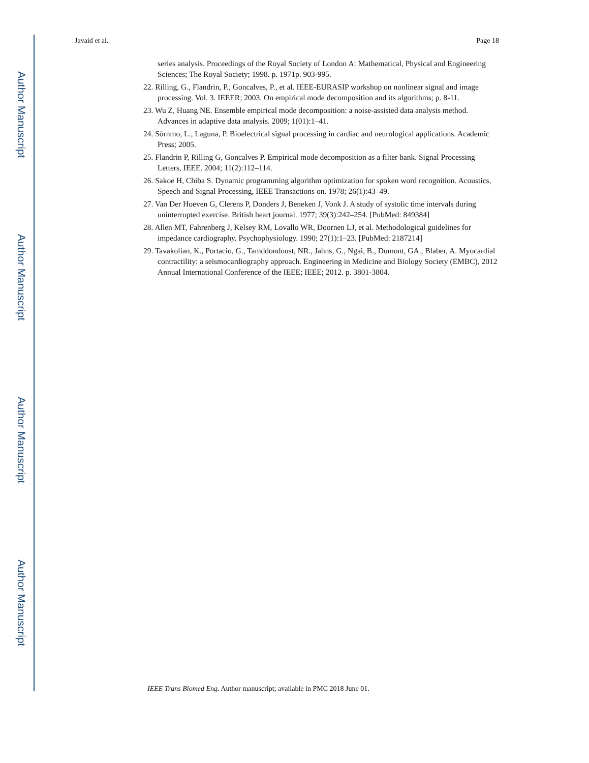Author Manuscript
Author Manuscript
Author Manuscript
Author Manuscript
Javaid et al. Page 18
series analysis. Proceedings of the Royal Society of London A: Mathematical, Physical and Engineering Sciences; The Royal Society; 1998. p. 1971p. 903-995.
22. Rilling, G., Flandrin, P., Goncalves, P., et al. IEEE-EURASIP workshop on nonlinear signal and image processing. Vol. 3. IEEER; 2003. On empirical mode decomposition and its algorithms; p. 8-11.
23. Wu Z, Huang NE. Ensemble empirical mode decomposition: a noise-assisted data analysis method. Advances in adaptive data analysis. 2009; 1(01):1–41.
24. Sörnmo, L., Laguna, P. Bioelectrical signal processing in cardiac and neurological applications. Academic Press; 2005.
25. Flandrin P, Rilling G, Goncalves P. Empirical mode decomposition as a filter bank. Signal Processing Letters, IEEE. 2004; 11(2):112–114.
26. Sakoe H, Chiba S. Dynamic programming algorithm optimization for spoken word recognition. Acoustics, Speech and Signal Processing, IEEE Transactions on. 1978; 26(1):43–49.
27. Van Der Hoeven G, Clerens P, Donders J, Beneken J, Vonk J. A study of systolic time intervals during uninterrupted exercise. British heart journal. 1977; 39(3):242–254. [PubMed: 849384]
28. Allen MT, Fahrenberg J, Kelsey RM, Lovallo WR, Doornen LJ, et al. Methodological guidelines for impedance cardiography. Psychophysiology. 1990; 27(1):1–23. [PubMed: 2187214]
29. Tavakolian, K., Portacio, G., Tamddondoust, NR., Jahns, G., Ngai, B., Dumont, GA., Blaber, A. Myocardial contractility: a seismocardiography approach. Engineering in Medicine and Biology Society (EMBC), 2012 Annual International Conference of the IEEE; IEEE; 2012. p. 3801-3804.
IEEE Trans Biomed Eng. Author manuscript; available in PMC 2018 June 01.